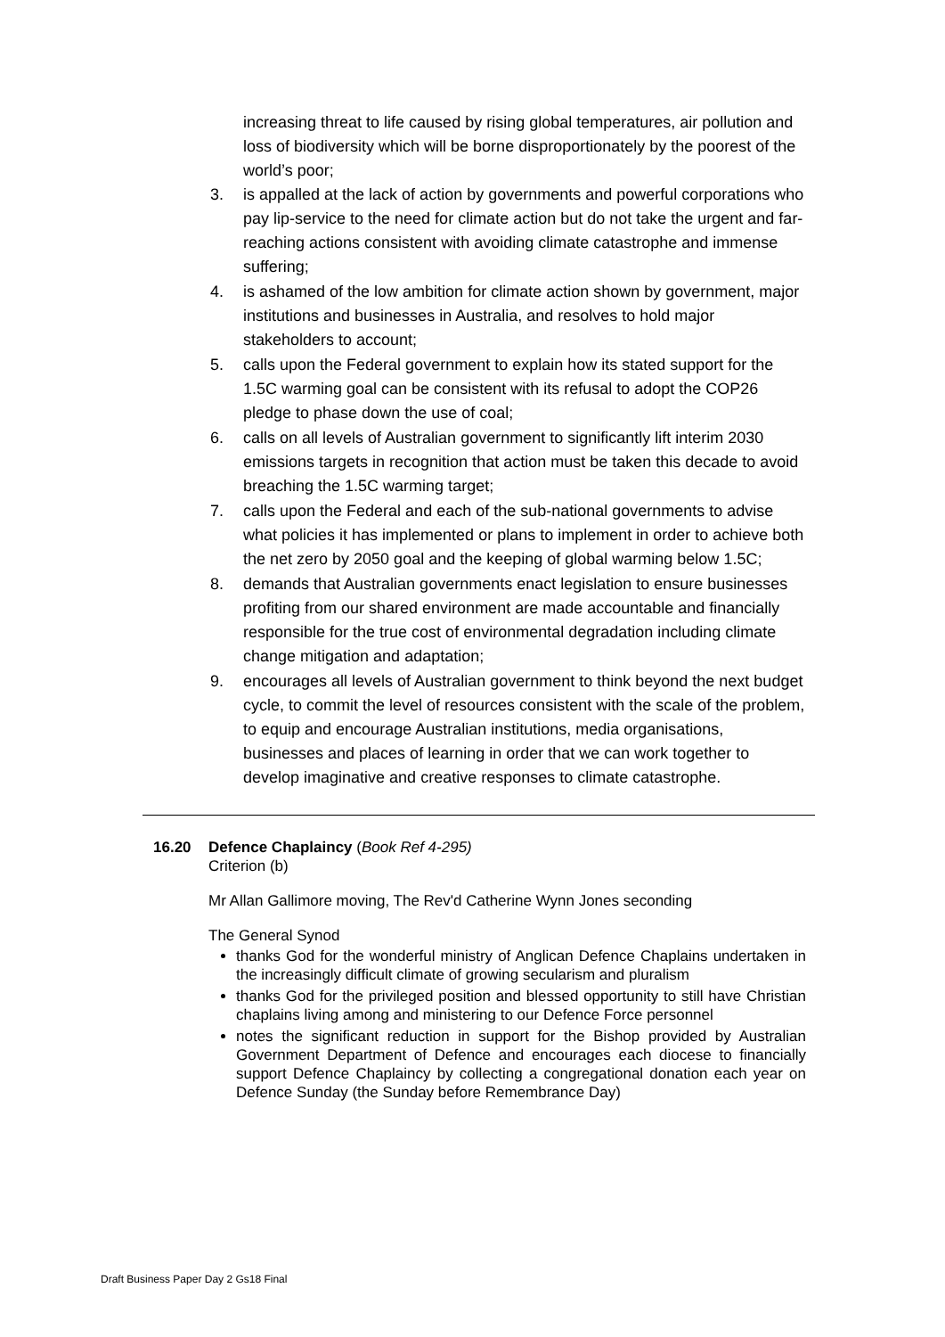increasing threat to life caused by rising global temperatures, air pollution and loss of biodiversity which will be borne disproportionately by the poorest of the world’s poor;
3. is appalled at the lack of action by governments and powerful corporations who pay lip-service to the need for climate action but do not take the urgent and far-reaching actions consistent with avoiding climate catastrophe and immense suffering;
4. is ashamed of the low ambition for climate action shown by government, major institutions and businesses in Australia, and resolves to hold major stakeholders to account;
5. calls upon the Federal government to explain how its stated support for the 1.5C warming goal can be consistent with its refusal to adopt the COP26 pledge to phase down the use of coal;
6. calls on all levels of Australian government to significantly lift interim 2030 emissions targets in recognition that action must be taken this decade to avoid breaching the 1.5C warming target;
7. calls upon the Federal and each of the sub-national governments to advise what policies it has implemented or plans to implement in order to achieve both the net zero by 2050 goal and the keeping of global warming below 1.5C;
8. demands that Australian governments enact legislation to ensure businesses profiting from our shared environment are made accountable and financially responsible for the true cost of environmental degradation including climate change mitigation and adaptation;
9. encourages all levels of Australian government to think beyond the next budget cycle, to commit the level of resources consistent with the scale of the problem, to equip and encourage Australian institutions, media organisations, businesses and places of learning in order that we can work together to develop imaginative and creative responses to climate catastrophe.
16.20 Defence Chaplaincy (Book Ref 4-295)
Criterion (b)
Mr Allan Gallimore moving, The Rev'd Catherine Wynn Jones seconding
The General Synod
thanks God for the wonderful ministry of Anglican Defence Chaplains undertaken in the increasingly difficult climate of growing secularism and pluralism
thanks God for the privileged position and blessed opportunity to still have Christian chaplains living among and ministering to our Defence Force personnel
notes the significant reduction in support for the Bishop provided by Australian Government Department of Defence and encourages each diocese to financially support Defence Chaplaincy by collecting a congregational donation each year on Defence Sunday (the Sunday before Remembrance Day)
Draft Business Paper Day 2 Gs18 Final